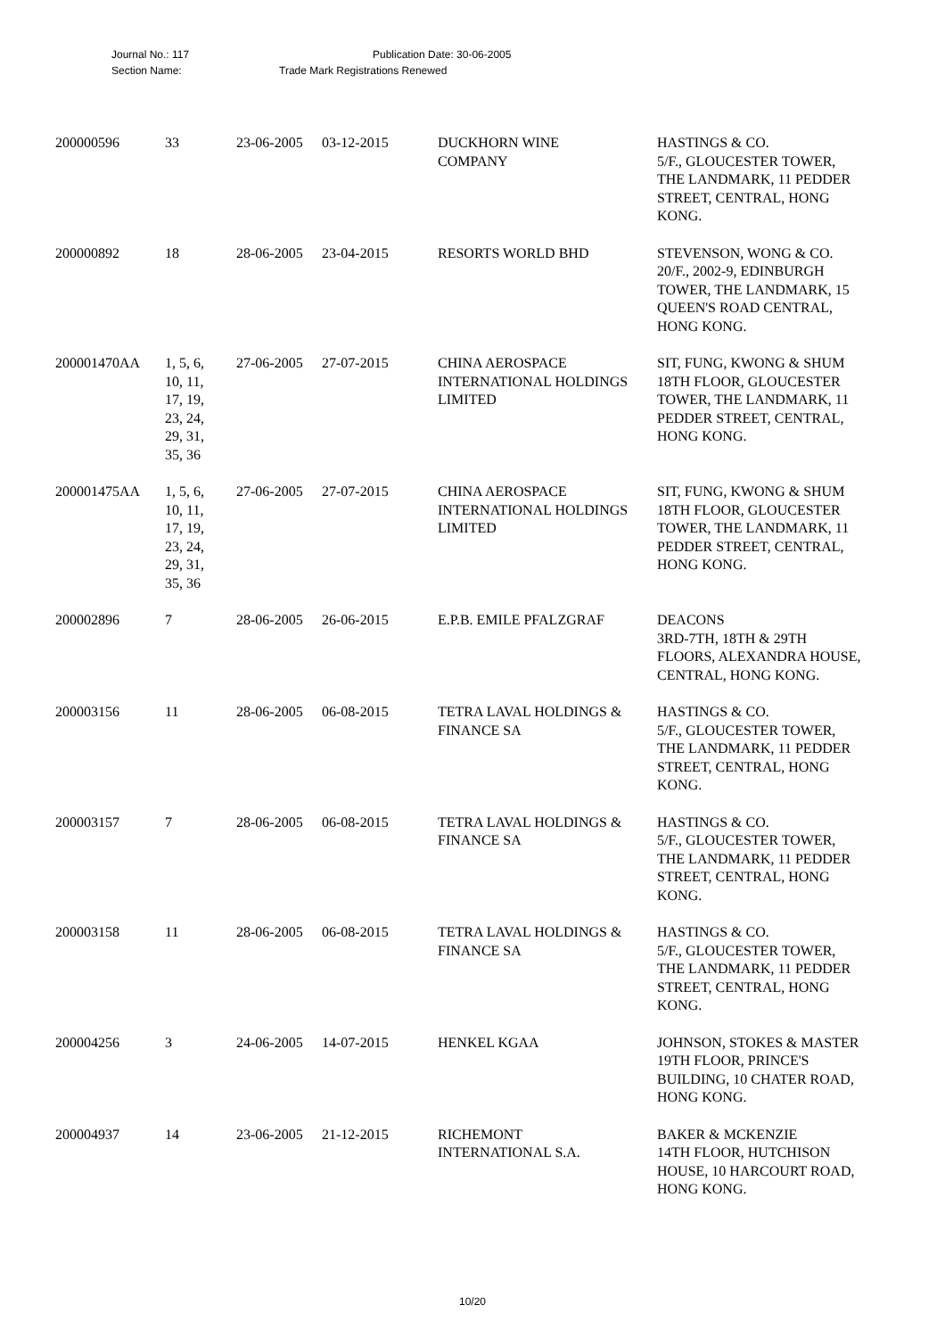Journal No.: 117 Publication Date: 30-06-2005
Section Name: Trade Mark Registrations Renewed
| 200000596 | 33 | 23-06-2005 | 03-12-2015 | DUCKHORN WINE COMPANY | HASTINGS & CO. 5/F., GLOUCESTER TOWER, THE LANDMARK, 11 PEDDER STREET, CENTRAL, HONG KONG. |
| 200000892 | 18 | 28-06-2005 | 23-04-2015 | RESORTS WORLD BHD | STEVENSON, WONG & CO. 20/F., 2002-9, EDINBURGH TOWER, THE LANDMARK, 15 QUEEN'S ROAD CENTRAL, HONG KONG. |
| 200001470AA | 1, 5, 6, 10, 11, 17, 19, 23, 24, 29, 31, 35, 36 | 27-06-2005 | 27-07-2015 | CHINA AEROSPACE INTERNATIONAL HOLDINGS LIMITED | SIT, FUNG, KWONG & SHUM 18TH FLOOR, GLOUCESTER TOWER, THE LANDMARK, 11 PEDDER STREET, CENTRAL, HONG KONG. |
| 200001475AA | 1, 5, 6, 10, 11, 17, 19, 23, 24, 29, 31, 35, 36 | 27-06-2005 | 27-07-2015 | CHINA AEROSPACE INTERNATIONAL HOLDINGS LIMITED | SIT, FUNG, KWONG & SHUM 18TH FLOOR, GLOUCESTER TOWER, THE LANDMARK, 11 PEDDER STREET, CENTRAL, HONG KONG. |
| 200002896 | 7 | 28-06-2005 | 26-06-2015 | E.P.B. EMILE PFALZGRAF | DEACONS 3RD-7TH, 18TH & 29TH FLOORS, ALEXANDRA HOUSE, CENTRAL, HONG KONG. |
| 200003156 | 11 | 28-06-2005 | 06-08-2015 | TETRA LAVAL HOLDINGS & FINANCE SA | HASTINGS & CO. 5/F., GLOUCESTER TOWER, THE LANDMARK, 11 PEDDER STREET, CENTRAL, HONG KONG. |
| 200003157 | 7 | 28-06-2005 | 06-08-2015 | TETRA LAVAL HOLDINGS & FINANCE SA | HASTINGS & CO. 5/F., GLOUCESTER TOWER, THE LANDMARK, 11 PEDDER STREET, CENTRAL, HONG KONG. |
| 200003158 | 11 | 28-06-2005 | 06-08-2015 | TETRA LAVAL HOLDINGS & FINANCE SA | HASTINGS & CO. 5/F., GLOUCESTER TOWER, THE LANDMARK, 11 PEDDER STREET, CENTRAL, HONG KONG. |
| 200004256 | 3 | 24-06-2005 | 14-07-2015 | HENKEL KGAA | JOHNSON, STOKES & MASTER 19TH FLOOR, PRINCE'S BUILDING, 10 CHATER ROAD, HONG KONG. |
| 200004937 | 14 | 23-06-2005 | 21-12-2015 | RICHEMONT INTERNATIONAL S.A. | BAKER & MCKENZIE 14TH FLOOR, HUTCHISON HOUSE, 10 HARCOURT ROAD, HONG KONG. |
10/20